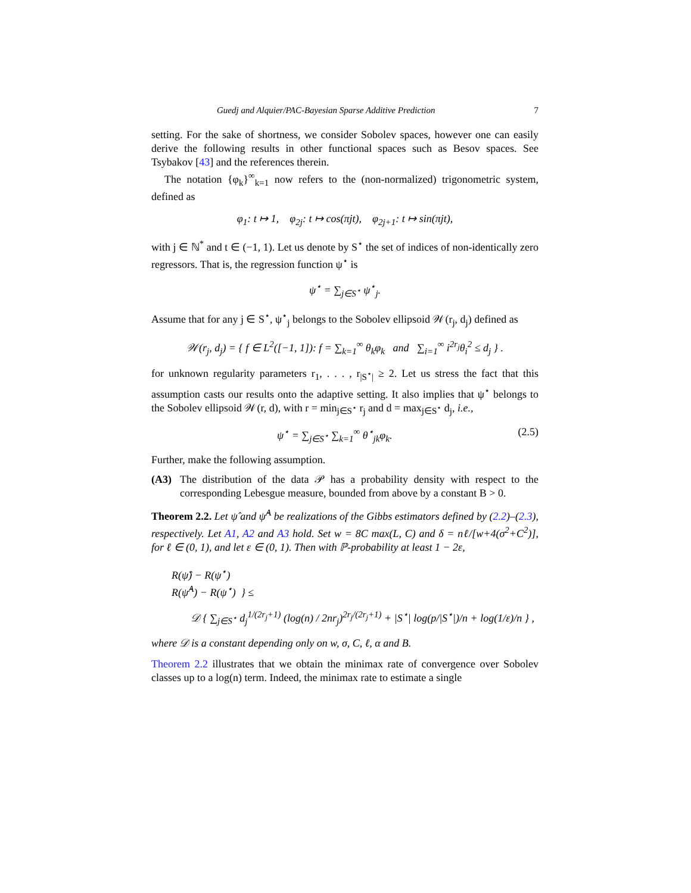Guedj and Alquier/PAC-Bayesian Sparse Additive Prediction 7
setting. For the sake of shortness, we consider Sobolev spaces, however one can easily derive the following results in other functional spaces such as Besov spaces. See Tsybakov [43] and the references therein.
The notation {φ<sub>k</sub>}<sup>∞</sup><sub>k=1</sub> now refers to the (non-normalized) trigonometric system, defined as
φ<sub>1</sub>: t ↦ 1, φ<sub>2j</sub>: t ↦ cos(πjt), φ<sub>2j+1</sub>: t ↦ sin(πjt),
with j ∈ ℕ<sup>*</sup> and t ∈ (−1, 1). Let us denote by S<sup>⋆</sup> the set of indices of non-identically zero regressors. That is, the regression function ψ<sup>⋆</sup> is
ψ<sup>⋆</sup> = ∑<sub>j∈S<sup>⋆</sup></sub> ψ<sup>⋆</sup><sub>j</sub>.
Assume that for any j ∈ S<sup>⋆</sup>, ψ<sup>⋆</sup><sub>j</sub> belongs to the Sobolev ellipsoid 𝒲(r<sub>j</sub>, d<sub>j</sub>) defined as
𝒲(r<sub>j</sub>, d<sub>j</sub>) = { f ∈ L<sup>2</sup>([−1, 1]): f = ∑<sub>k=1</sub><sup>∞</sup> θ<sub>k</sub>φ<sub>k</sub> and ∑<sub>i=1</sub><sup>∞</sup> i<sup>2r<sub>j</sub></sup>θ<sub>i</sub><sup>2</sup> ≤ d<sub>j</sub> } .
for unknown regularity parameters r<sub>1</sub>, . . . , r<sub>|S<sup>⋆</sup>|</sub> ≥ 2. Let us stress the fact that this assumption casts our results onto the adaptive setting. It also implies that ψ<sup>⋆</sup> belongs to the Sobolev ellipsoid 𝒲(r, d), with r = min<sub>j∈S<sup>⋆</sup></sub> r<sub>j</sub> and d = max<sub>j∈S<sup>⋆</sup></sub> d<sub>j</sub>, i.e.,
ψ<sup>⋆</sup> = ∑<sub>j∈S<sup>⋆</sup></sub> ∑<sub>k=1</sub><sup>∞</sup> θ<sup>⋆</sup><sub>jk</sub>φ<sub>k</sub>. (2.5)
Further, make the following assumption.
(A3) The distribution of the data 𝒫 has a probability density with respect to the corresponding Lebesgue measure, bounded from above by a constant B > 0.
Theorem 2.2. Let ψ̂ and ψ̂<sup>A</sup> be realizations of the Gibbs estimators defined by (2.2)–(2.3), respectively. Let A1, A2 and A3 hold. Set w = 8C max(L, C) and δ = nℓ/[w+4(σ<sup>2</sup>+C<sup>2</sup>)], for ℓ ∈ (0, 1), and let ε ∈ (0, 1). Then with ℙ-probability at least 1 − 2ε,
R(ψ̂) − R(ψ<sup>⋆</sup>)
R(ψ̂<sup>A</sup>) − R(ψ<sup>⋆</sup>) } ≤
𝒟 { ∑<sub>j∈S<sup>⋆</sup></sub> d<sub>j</sub><sup>1/(2r<sub>j</sub>+1)</sup> (log(n) / 2nr<sub>j</sub>)<sup>2r<sub>j</sub>/(2r<sub>j</sub>+1)</sup> + |S<sup>⋆</sup>| log(p/|S<sup>⋆</sup>|)/n + log(1/ε)/n } ,
where 𝒟 is a constant depending only on w, σ, C, ℓ, α and B.
Theorem 2.2 illustrates that we obtain the minimax rate of convergence over Sobolev classes up to a log(n) term. Indeed, the minimax rate to estimate a single